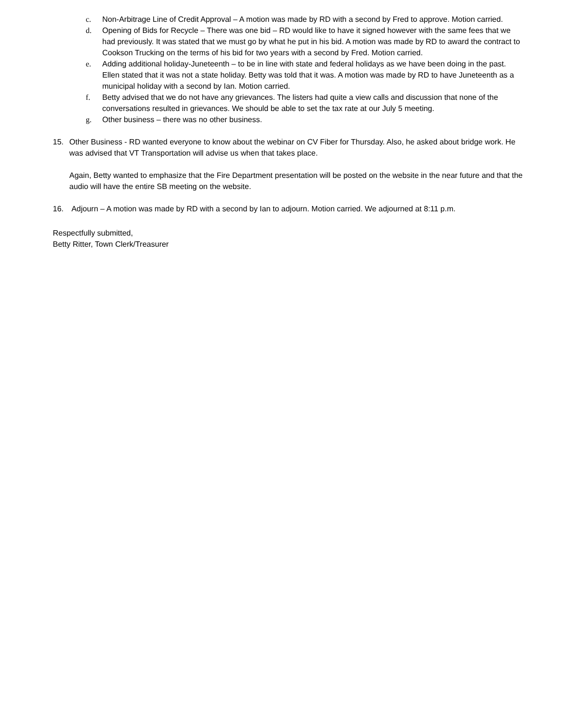c. Non-Arbitrage Line of Credit Approval – A motion was made by RD with a second by Fred to approve. Motion carried.
d. Opening of Bids for Recycle – There was one bid – RD would like to have it signed however with the same fees that we had previously. It was stated that we must go by what he put in his bid. A motion was made by RD to award the contract to Cookson Trucking on the terms of his bid for two years with a second by Fred. Motion carried.
e. Adding additional holiday-Juneteenth – to be in line with state and federal holidays as we have been doing in the past. Ellen stated that it was not a state holiday. Betty was told that it was. A motion was made by RD to have Juneteenth as a municipal holiday with a second by Ian. Motion carried.
f. Betty advised that we do not have any grievances. The listers had quite a view calls and discussion that none of the conversations resulted in grievances. We should be able to set the tax rate at our July 5 meeting.
g. Other business – there was no other business.
15. Other Business - RD wanted everyone to know about the webinar on CV Fiber for Thursday. Also, he asked about bridge work. He was advised that VT Transportation will advise us when that takes place.
Again, Betty wanted to emphasize that the Fire Department presentation will be posted on the website in the near future and that the audio will have the entire SB meeting on the website.
16. Adjourn – A motion was made by RD with a second by Ian to adjourn. Motion carried. We adjourned at 8:11 p.m.
Respectfully submitted,
Betty Ritter, Town Clerk/Treasurer